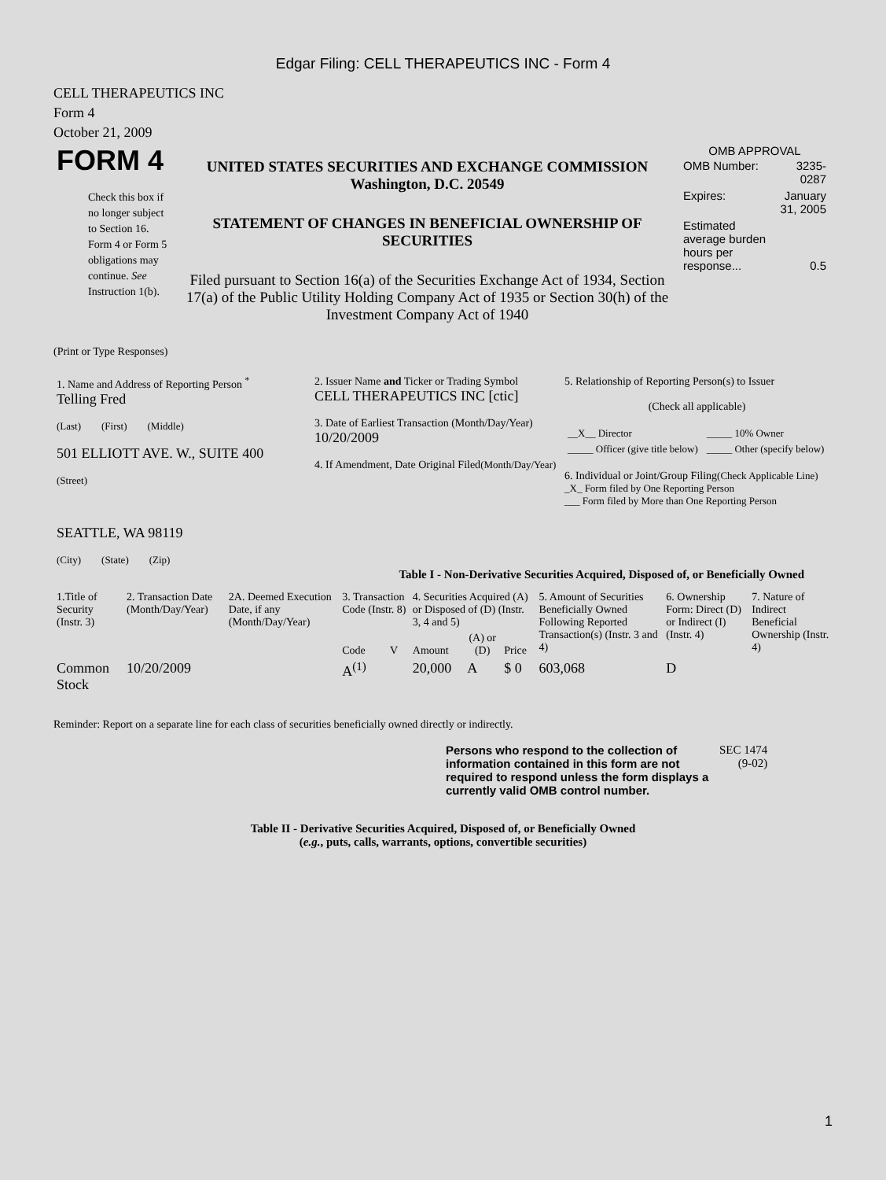Edgar Filing: CELL THERAPEUTICS INC - Form 4
CELL THERAPEUTICS INC
Form 4
October 21, 2009
| FORM 4 Check this box if no longer subject to Section 16. Form 4 or Form 5 obligations may continue. See Instruction 1(b). | UNITED STATES SECURITIES AND EXCHANGE COMMISSION Washington, D.C. 20549 STATEMENT OF CHANGES IN BENEFICIAL OWNERSHIP OF SECURITIES Filed pursuant to Section 16(a) of the Securities Exchange Act of 1934, Section 17(a) of the Public Utility Holding Company Act of 1935 or Section 30(h) of the Investment Company Act of 1940 | OMB APPROVAL / OMB Number: / 3235-0287 / / Expires: / January 31, 2005 / / Estimated average burden hours per response... / 0.5 / |
(Print or Type Responses)
| 1. Name and Address of Reporting Person <sup>*</sup> Telling Fred (Last) (First) (Middle) 501 ELLIOTT AVE. W., SUITE 400 (Street) SEATTLE, WA 98119 (City) (State) (Zip) | 2. Issuer Name and Ticker or Trading Symbol CELL THERAPEUTICS INC [ctic] 3. Date of Earliest Transaction (Month/Day/Year) 10/20/2009 4. If Amendment, Date Original Filed (Month/Day/Year) | 5. Relationship of Reporting Person(s) to Issuer (Check all applicable) / __X__ Director / _____ 10% Owner / / _____ Officer (give title below) / _____ Other (specify below) / 6. Individual or Joint/Group Filing (Check Applicable Line) _X_ Form filed by One Reporting Person ___ Form filed by More than One Reporting Person |
Table I - Non-Derivative Securities Acquired, Disposed of, or Beneficially Owned
| 1.Title of Security (Instr. 3) | 2. Transaction Date (Month/Day/Year) | 2A. Deemed Execution Date, if any (Month/Day/Year) | 3. Transaction Code (Instr. 8) | | 4. Securities Acquired (A) or Disposed of (D) (Instr. 3, 4 and 5) | | | 5. Amount of Securities Beneficially Owned Following Reported Transaction(s) (Instr. 3 and 4) | 6. Ownership Form: Direct (D) or Indirect (I) (Instr. 4) | 7. Nature of Indirect Beneficial Ownership (Instr. 4) |
| --- | --- | --- | --- | --- | --- | --- | --- | --- | --- | --- |
| | | | Code | V | Amount | (A) or (D) | Price | | | |
| Common Stock | 10/20/2009 | | A<sup>(1)</sup> | | 20,000 | A | $ 0 | 603,068 | D | |
Reminder: Report on a separate line for each class of securities beneficially owned directly or indirectly.
| Persons who respond to the collection of information contained in this form are not required to respond unless the form displays a currently valid OMB control number. | SEC 1474 (9-02) |
Table II - Derivative Securities Acquired, Disposed of, or Beneficially Owned
(e.g., puts, calls, warrants, options, convertible securities)
1